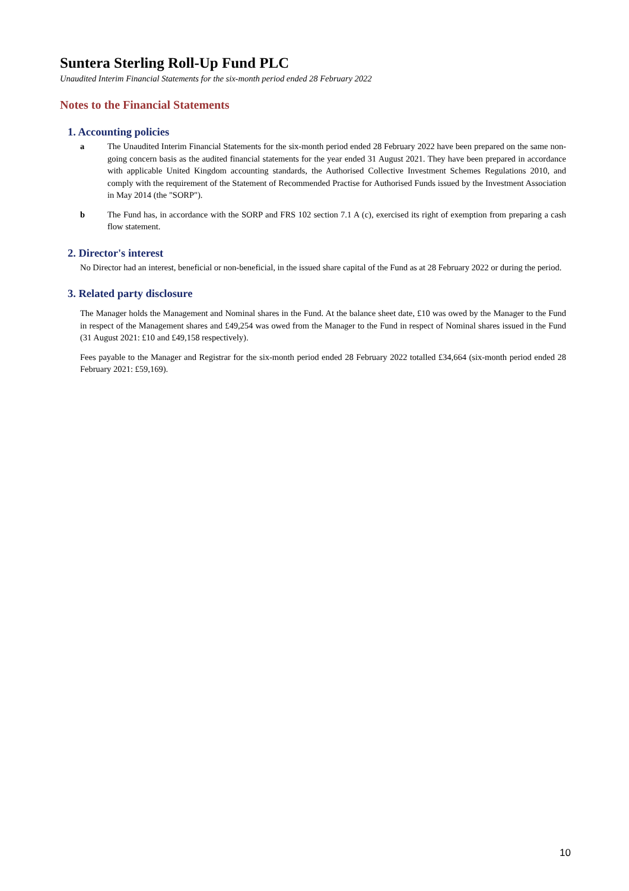Suntera Sterling Roll-Up Fund PLC
Unaudited Interim Financial Statements for the six-month period ended 28 February 2022
Notes to the Financial Statements
1. Accounting policies
a The Unaudited Interim Financial Statements for the six-month period ended 28 February 2022 have been prepared on the same non-going concern basis as the audited financial statements for the year ended 31 August 2021. They have been prepared in accordance with applicable United Kingdom accounting standards, the Authorised Collective Investment Schemes Regulations 2010, and comply with the requirement of the Statement of Recommended Practise for Authorised Funds issued by the Investment Association in May 2014 (the "SORP").
b The Fund has, in accordance with the SORP and FRS 102 section 7.1 A (c), exercised its right of exemption from preparing a cash flow statement.
2. Director's interest
No Director had an interest, beneficial or non-beneficial, in the issued share capital of the Fund as at 28 February 2022 or during the period.
3. Related party disclosure
The Manager holds the Management and Nominal shares in the Fund. At the balance sheet date, £10 was owed by the Manager to the Fund in respect of the Management shares and £49,254 was owed from the Manager to the Fund in respect of Nominal shares issued in the Fund (31 August 2021: £10 and £49,158 respectively).
Fees payable to the Manager and Registrar for the six-month period ended 28 February 2022 totalled £34,664 (six-month period ended 28 February 2021: £59,169).
10